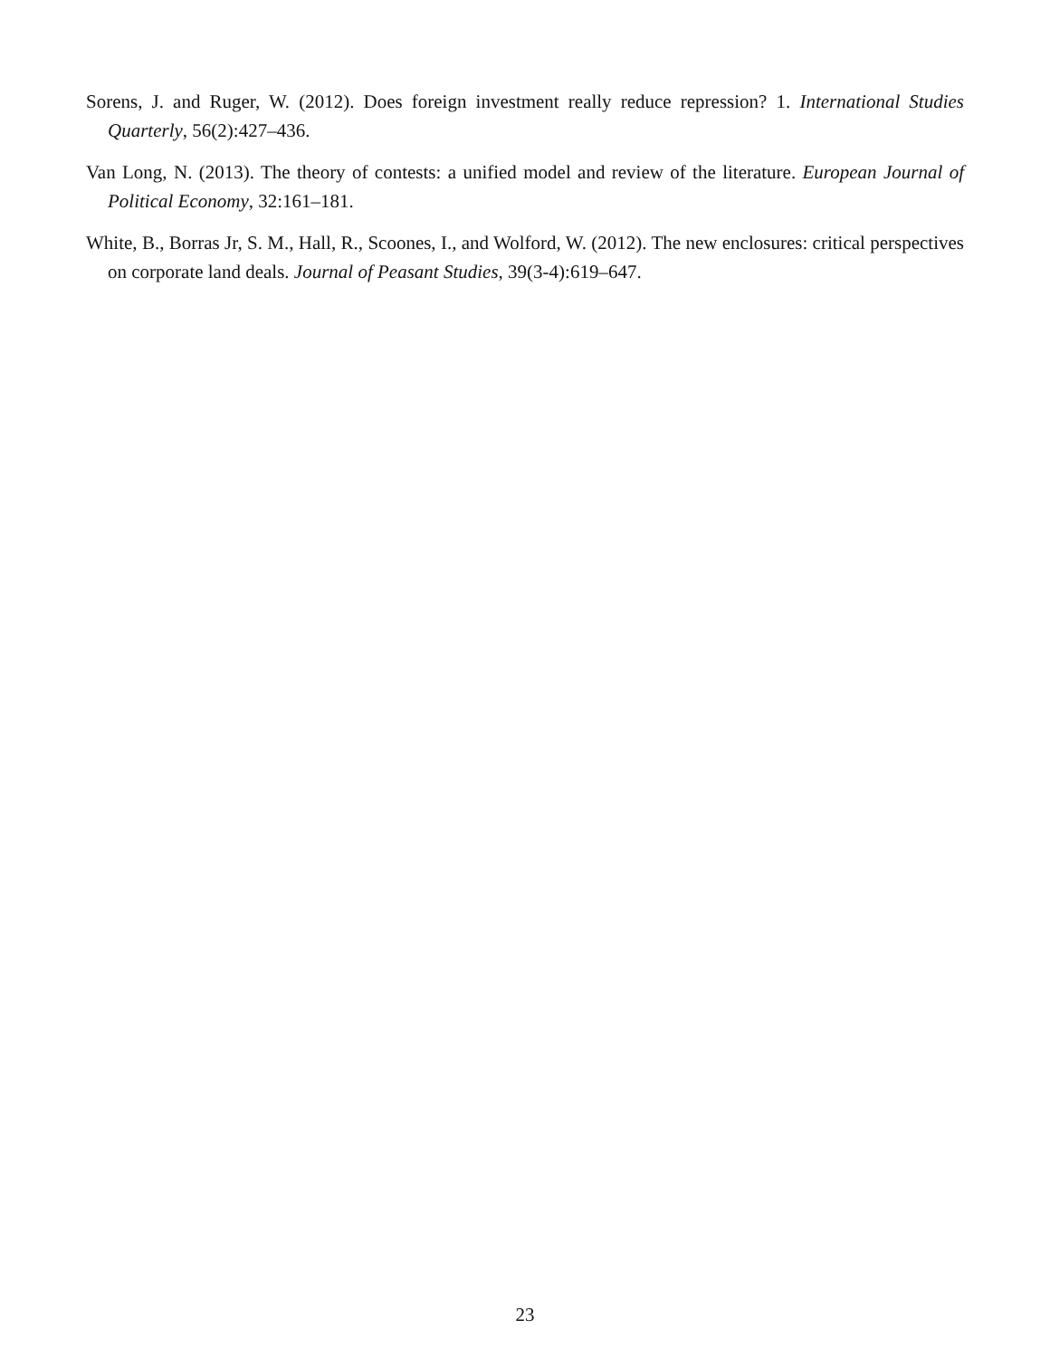Sorens, J. and Ruger, W. (2012). Does foreign investment really reduce repression? 1. International Studies Quarterly, 56(2):427–436.
Van Long, N. (2013). The theory of contests: a unified model and review of the literature. European Journal of Political Economy, 32:161–181.
White, B., Borras Jr, S. M., Hall, R., Scoones, I., and Wolford, W. (2012). The new enclosures: critical perspectives on corporate land deals. Journal of Peasant Studies, 39(3-4):619–647.
23